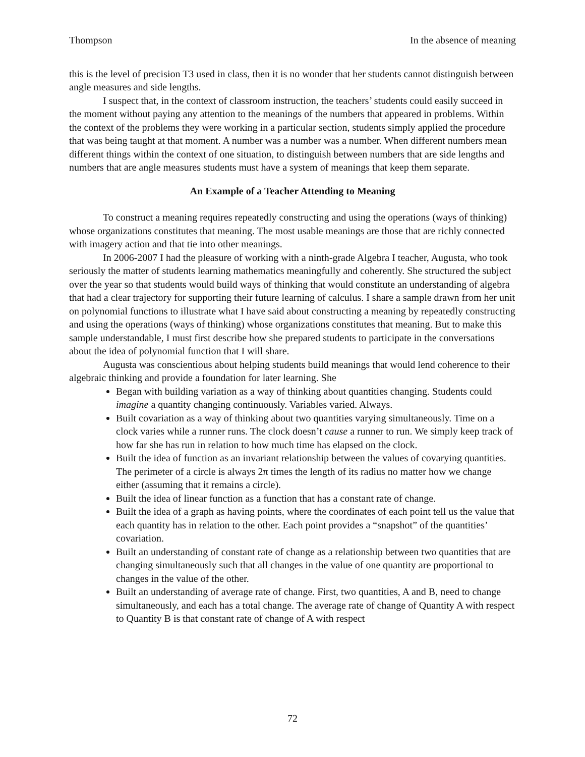Thompson In the absence of meaning
this is the level of precision T3 used in class, then it is no wonder that her students cannot distinguish between angle measures and side lengths.
I suspect that, in the context of classroom instruction, the teachers’ students could easily succeed in the moment without paying any attention to the meanings of the numbers that appeared in problems. Within the context of the problems they were working in a particular section, students simply applied the procedure that was being taught at that moment. A number was a number was a number. When different numbers mean different things within the context of one situation, to distinguish between numbers that are side lengths and numbers that are angle measures students must have a system of meanings that keep them separate.
An Example of a Teacher Attending to Meaning
To construct a meaning requires repeatedly constructing and using the operations (ways of thinking) whose organizations constitutes that meaning. The most usable meanings are those that are richly connected with imagery action and that tie into other meanings.
In 2006-2007 I had the pleasure of working with a ninth-grade Algebra I teacher, Augusta, who took seriously the matter of students learning mathematics meaningfully and coherently. She structured the subject over the year so that students would build ways of thinking that would constitute an understanding of algebra that had a clear trajectory for supporting their future learning of calculus. I share a sample drawn from her unit on polynomial functions to illustrate what I have said about constructing a meaning by repeatedly constructing and using the operations (ways of thinking) whose organizations constitutes that meaning. But to make this sample understandable, I must first describe how she prepared students to participate in the conversations about the idea of polynomial function that I will share.
Augusta was conscientious about helping students build meanings that would lend coherence to their algebraic thinking and provide a foundation for later learning. She
Began with building variation as a way of thinking about quantities changing. Students could imagine a quantity changing continuously. Variables varied. Always.
Built covariation as a way of thinking about two quantities varying simultaneously. Time on a clock varies while a runner runs. The clock doesn’t cause a runner to run. We simply keep track of how far she has run in relation to how much time has elapsed on the clock.
Built the idea of function as an invariant relationship between the values of covarying quantities. The perimeter of a circle is always 2π times the length of its radius no matter how we change either (assuming that it remains a circle).
Built the idea of linear function as a function that has a constant rate of change.
Built the idea of a graph as having points, where the coordinates of each point tell us the value that each quantity has in relation to the other. Each point provides a “snapshot” of the quantities’ covariation.
Built an understanding of constant rate of change as a relationship between two quantities that are changing simultaneously such that all changes in the value of one quantity are proportional to changes in the value of the other.
Built an understanding of average rate of change. First, two quantities, A and B, need to change simultaneously, and each has a total change. The average rate of change of Quantity A with respect to Quantity B is that constant rate of change of A with respect
72